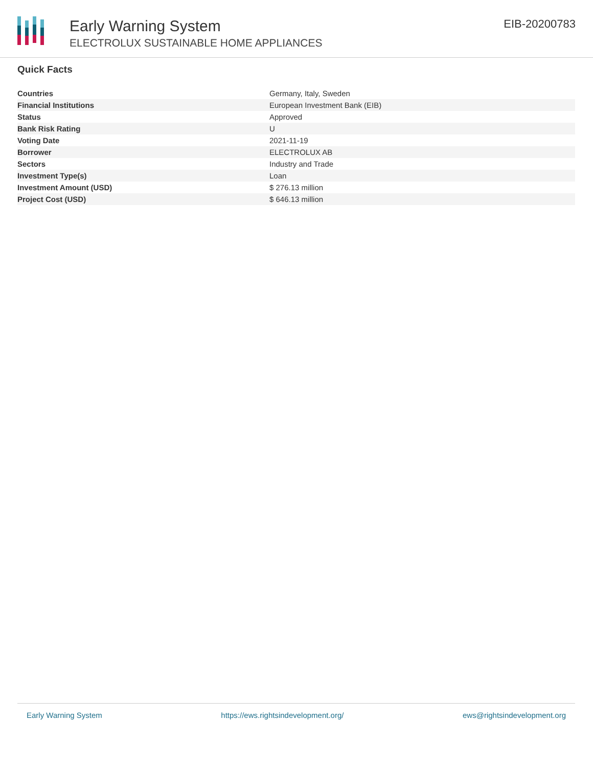Early Warning System
ELECTROLUX SUSTAINABLE HOME APPLIANCES
EIB-20200783
Quick Facts
| Countries | Germany, Italy, Sweden |
| Financial Institutions | European Investment Bank (EIB) |
| Status | Approved |
| Bank Risk Rating | U |
| Voting Date | 2021-11-19 |
| Borrower | ELECTROLUX AB |
| Sectors | Industry and Trade |
| Investment Type(s) | Loan |
| Investment Amount (USD) | $ 276.13 million |
| Project Cost (USD) | $ 646.13 million |
Early Warning System https://ews.rightsindevelopment.org/ ews@rightsindevelopment.org